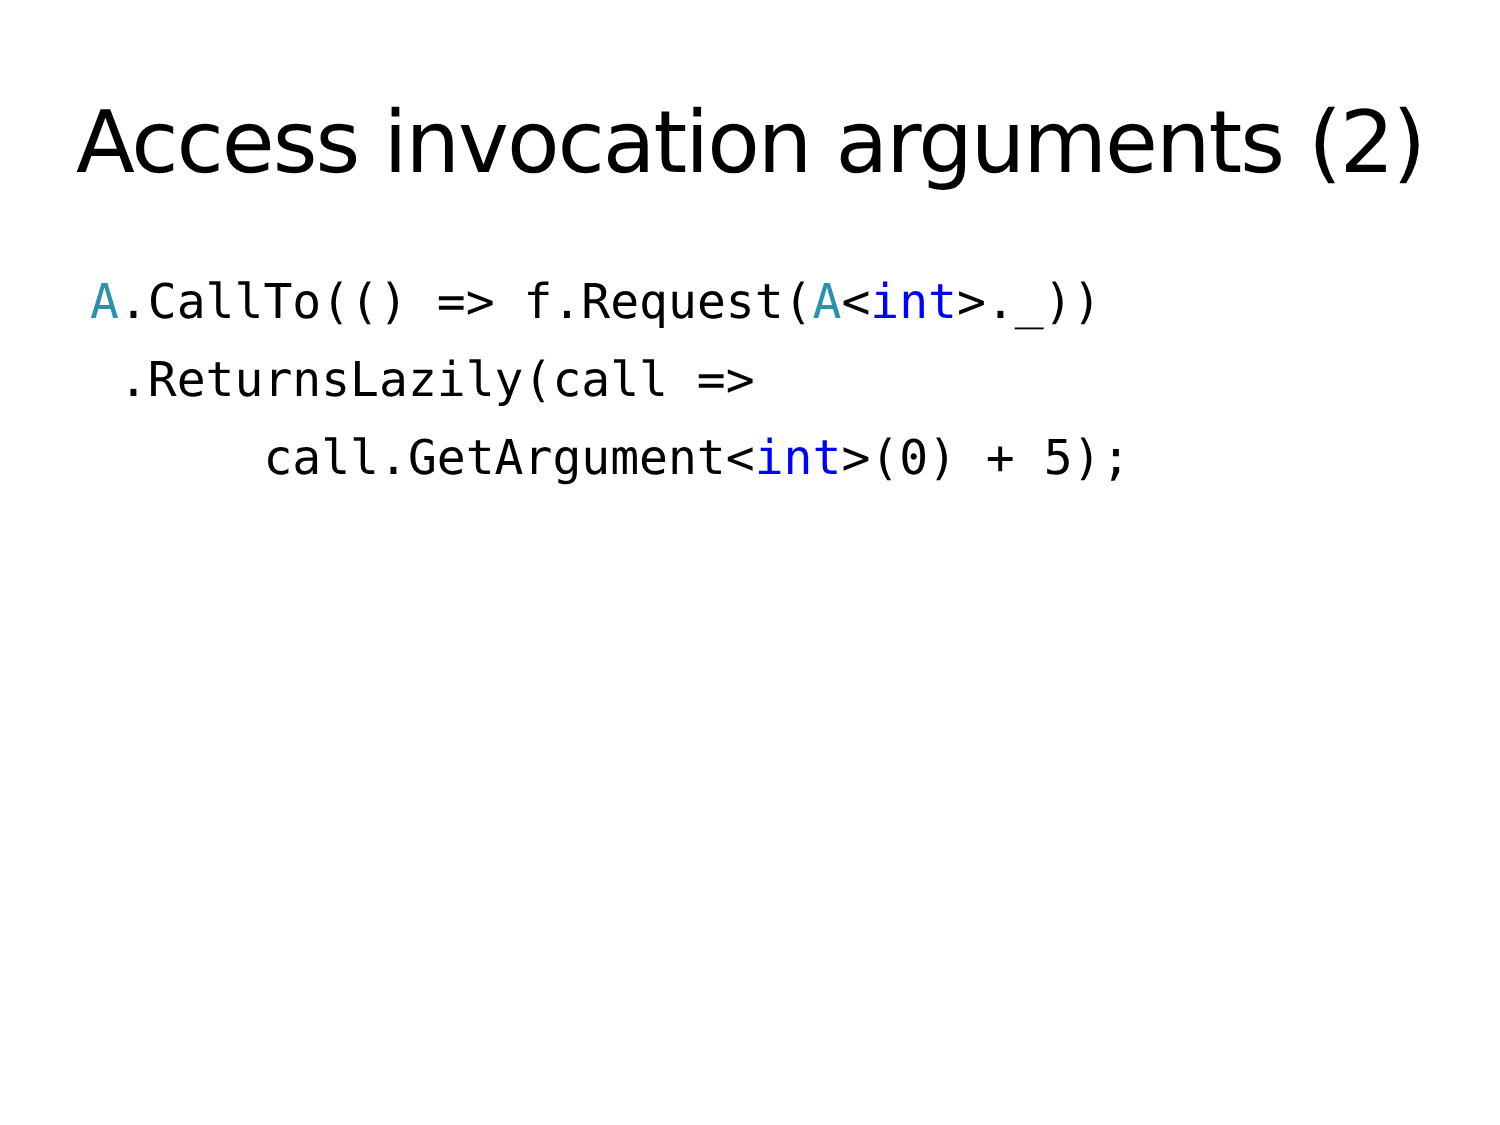Access invocation arguments (2)
A.CallTo(() => f.Request(A<int>._))
 .ReturnsLazily(call =>
      call.GetArgument<int>(0) + 5);